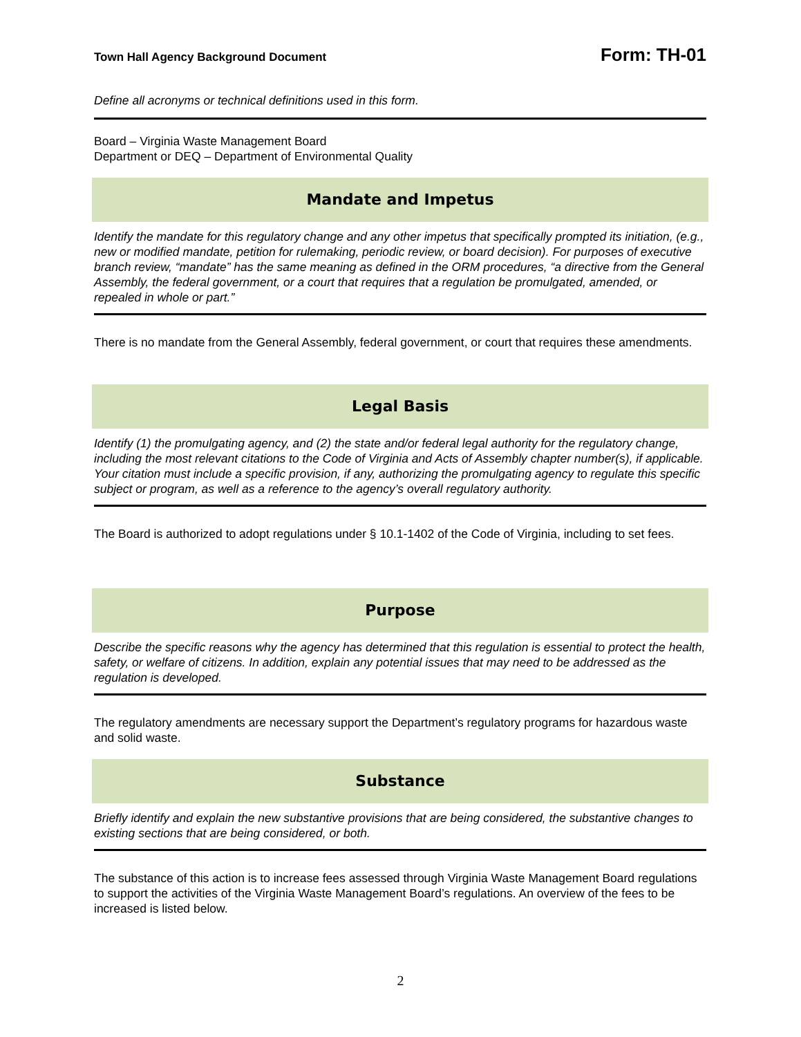Town Hall Agency Background Document Form: TH-01
Define all acronyms or technical definitions used in this form.
Board – Virginia Waste Management Board
Department or DEQ – Department of Environmental Quality
Mandate and Impetus
Identify the mandate for this regulatory change and any other impetus that specifically prompted its initiation, (e.g., new or modified mandate, petition for rulemaking, periodic review, or board decision). For purposes of executive branch review, “mandate” has the same meaning as defined in the ORM procedures, “a directive from the General Assembly, the federal government, or a court that requires that a regulation be promulgated, amended, or repealed in whole or part.”
There is no mandate from the General Assembly, federal government, or court that requires these amendments.
Legal Basis
Identify (1) the promulgating agency, and (2) the state and/or federal legal authority for the regulatory change, including the most relevant citations to the Code of Virginia and Acts of Assembly chapter number(s), if applicable. Your citation must include a specific provision, if any, authorizing the promulgating agency to regulate this specific subject or program, as well as a reference to the agency’s overall regulatory authority.
The Board is authorized to adopt regulations under § 10.1-1402 of the Code of Virginia, including to set fees.
Purpose
Describe the specific reasons why the agency has determined that this regulation is essential to protect the health, safety, or welfare of citizens. In addition, explain any potential issues that may need to be addressed as the regulation is developed.
The regulatory amendments are necessary support the Department’s regulatory programs for hazardous waste and solid waste.
Substance
Briefly identify and explain the new substantive provisions that are being considered, the substantive changes to existing sections that are being considered, or both.
The substance of this action is to increase fees assessed through Virginia Waste Management Board regulations to support the activities of the Virginia Waste Management Board’s regulations. An overview of the fees to be increased is listed below.
2